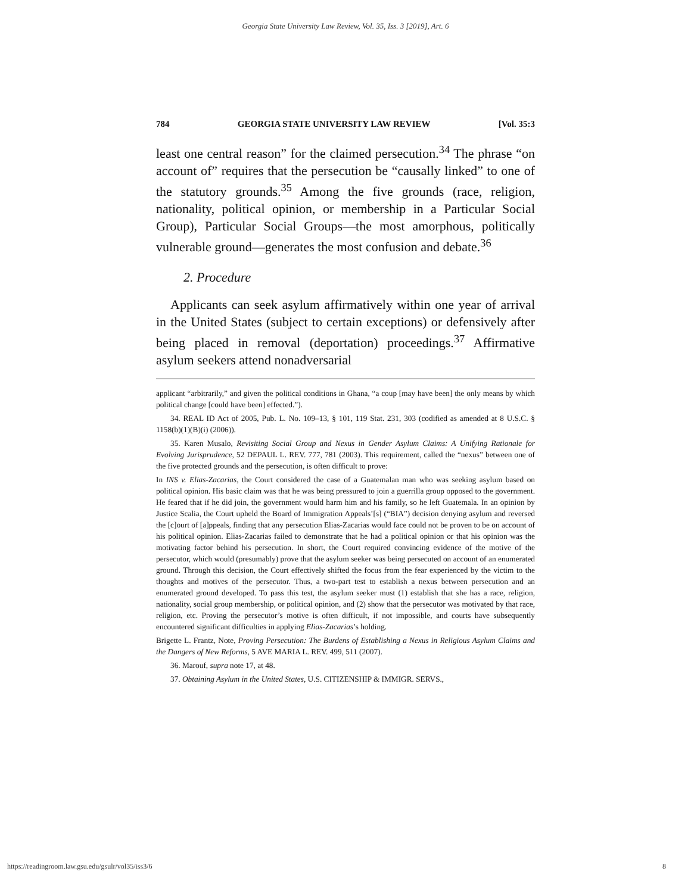Georgia State University Law Review, Vol. 35, Iss. 3 [2019], Art. 6
784 GEORGIA STATE UNIVERSITY LAW REVIEW [Vol. 35:3
least one central reason” for the claimed persecution.<sup>34</sup> The phrase “on account of” requires that the persecution be “causally linked” to one of the statutory grounds.<sup>35</sup> Among the five grounds (race, religion, nationality, political opinion, or membership in a Particular Social Group), Particular Social Groups—the most amorphous, politically vulnerable ground—generates the most confusion and debate.<sup>36</sup>
2. Procedure
Applicants can seek asylum affirmatively within one year of arrival in the United States (subject to certain exceptions) or defensively after being placed in removal (deportation) proceedings.<sup>37</sup> Affirmative asylum seekers attend nonadversarial
applicant “arbitrarily,” and given the political conditions in Ghana, “a coup [may have been] the only means by which political change [could have been] effected.”).
34. REAL ID Act of 2005, Pub. L. No. 109–13, § 101, 119 Stat. 231, 303 (codified as amended at 8 U.S.C. § 1158(b)(1)(B)(i) (2006)).
35. Karen Musalo, Revisiting Social Group and Nexus in Gender Asylum Claims: A Unifying Rationale for Evolving Jurisprudence, 52 DEPAUL L. REV. 777, 781 (2003). This requirement, called the “nexus” between one of the five protected grounds and the persecution, is often difficult to prove:
In INS v. Elias-Zacarias, the Court considered the case of a Guatemalan man who was seeking asylum based on political opinion. His basic claim was that he was being pressured to join a guerrilla group opposed to the government. He feared that if he did join, the government would harm him and his family, so he left Guatemala. In an opinion by Justice Scalia, the Court upheld the Board of Immigration Appeals’[s] (“BIA”) decision denying asylum and reversed the [c]ourt of [a]ppeals, finding that any persecution Elias-Zacarias would face could not be proven to be on account of his political opinion. Elias-Zacarias failed to demonstrate that he had a political opinion or that his opinion was the motivating factor behind his persecution. In short, the Court required convincing evidence of the motive of the persecutor, which would (presumably) prove that the asylum seeker was being persecuted on account of an enumerated ground. Through this decision, the Court effectively shifted the focus from the fear experienced by the victim to the thoughts and motives of the persecutor. Thus, a two-part test to establish a nexus between persecution and an enumerated ground developed. To pass this test, the asylum seeker must (1) establish that she has a race, religion, nationality, social group membership, or political opinion, and (2) show that the persecutor was motivated by that race, religion, etc. Proving the persecutor’s motive is often difficult, if not impossible, and courts have subsequently encountered significant difficulties in applying Elias-Zacarias’s holding.
Brigette L. Frantz, Note, Proving Persecution: The Burdens of Establishing a Nexus in Religious Asylum Claims and the Dangers of New Reforms, 5 AVE MARIA L. REV. 499, 511 (2007).
36. Marouf, supra note 17, at 48.
37. Obtaining Asylum in the United States, U.S. CITIZENSHIP & IMMIGR. SERVS.,
https://readingroom.law.gsu.edu/gsulr/vol35/iss3/6 8